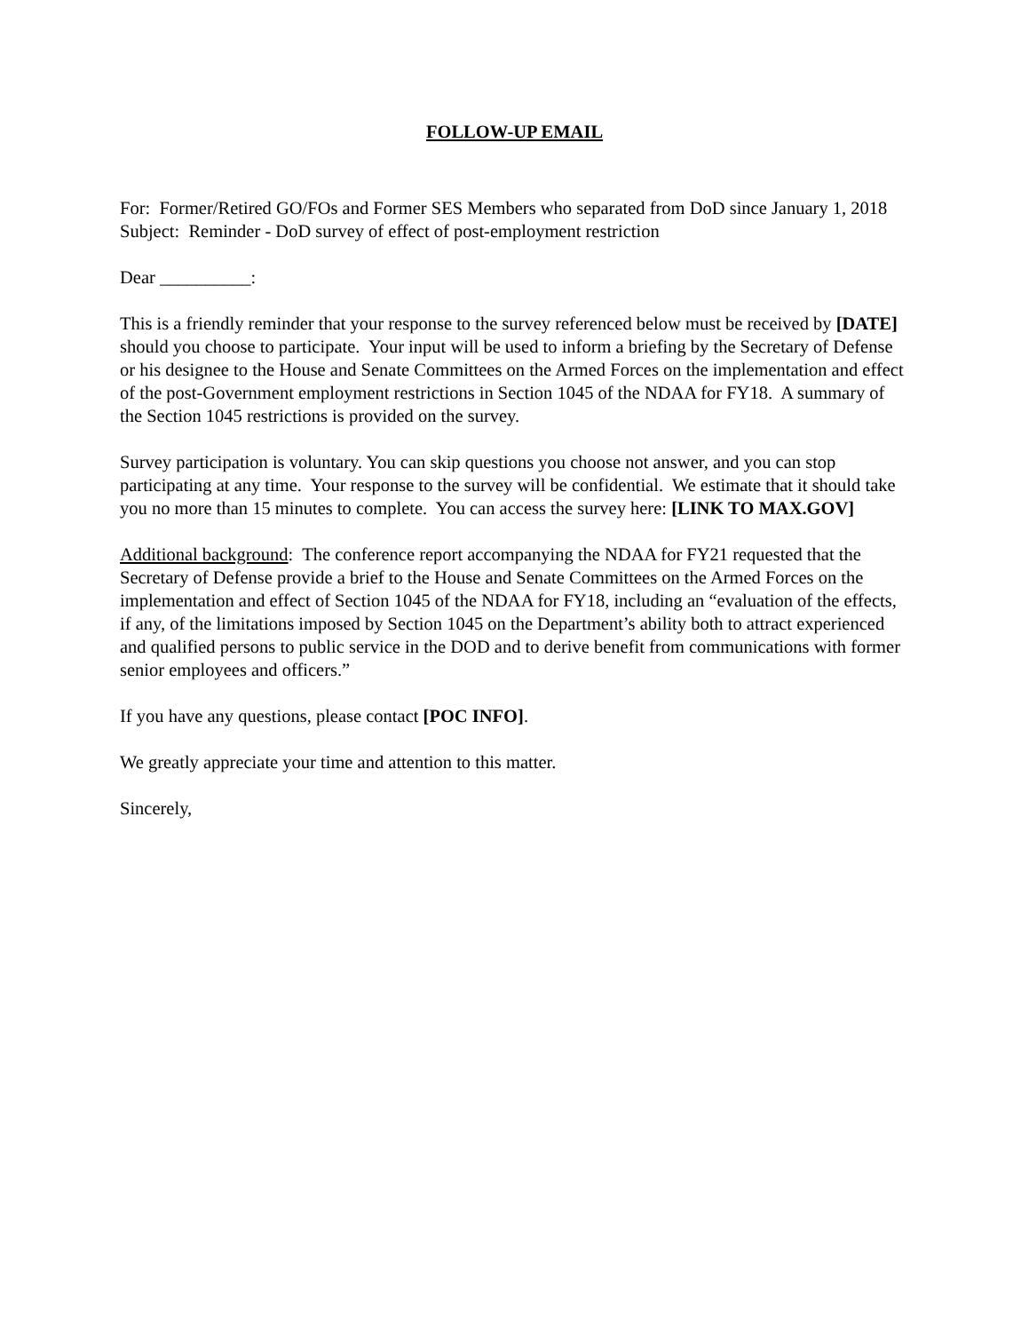FOLLOW-UP EMAIL
For: Former/Retired GO/FOs and Former SES Members who separated from DoD since January 1, 2018
Subject: Reminder - DoD survey of effect of post-employment restriction
Dear __________:
This is a friendly reminder that your response to the survey referenced below must be received by [DATE] should you choose to participate. Your input will be used to inform a briefing by the Secretary of Defense or his designee to the House and Senate Committees on the Armed Forces on the implementation and effect of the post-Government employment restrictions in Section 1045 of the NDAA for FY18. A summary of the Section 1045 restrictions is provided on the survey.
Survey participation is voluntary. You can skip questions you choose not answer, and you can stop participating at any time. Your response to the survey will be confidential. We estimate that it should take you no more than 15 minutes to complete. You can access the survey here: [LINK TO MAX.GOV]
Additional background: The conference report accompanying the NDAA for FY21 requested that the Secretary of Defense provide a brief to the House and Senate Committees on the Armed Forces on the implementation and effect of Section 1045 of the NDAA for FY18, including an “evaluation of the effects, if any, of the limitations imposed by Section 1045 on the Department’s ability both to attract experienced and qualified persons to public service in the DOD and to derive benefit from communications with former senior employees and officers.”
If you have any questions, please contact [POC INFO].
We greatly appreciate your time and attention to this matter.
Sincerely,